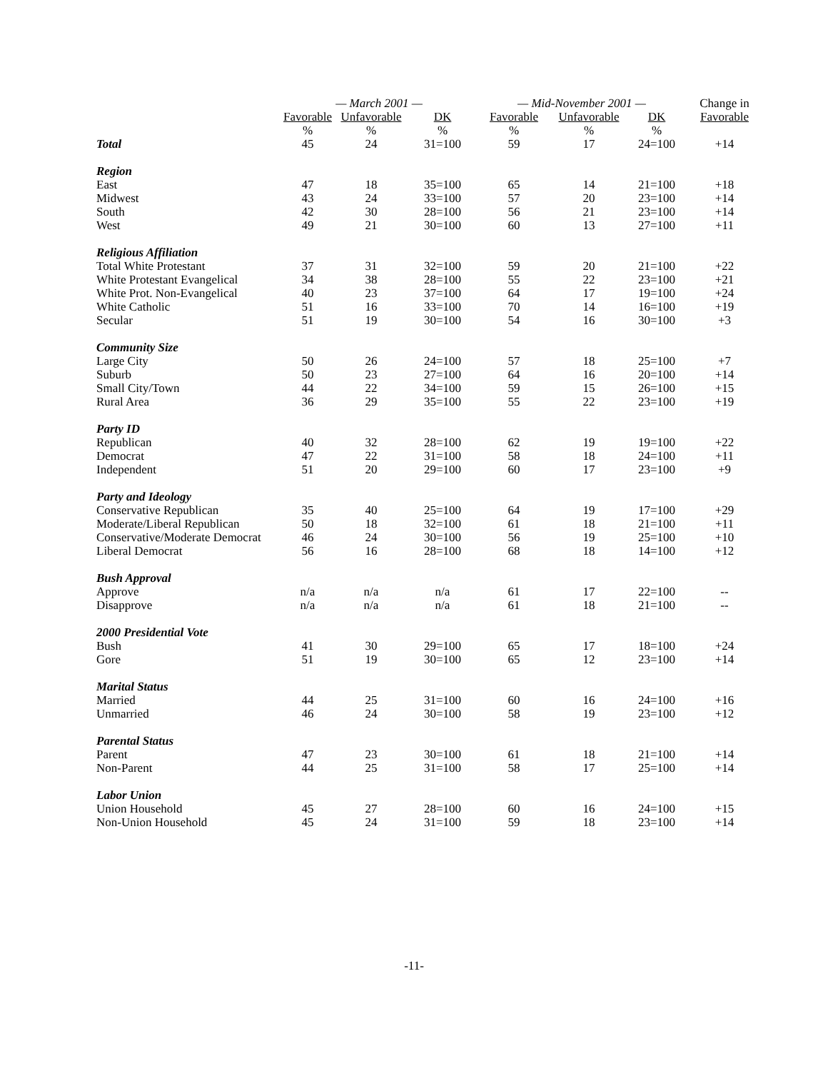| | — March 2001 — | | | — Mid-November 2001 — | | | Change in |
| --- | --- | --- | --- | --- | --- | --- | --- |
| | Favorable | Unfavorable | DK | Favorable | Unfavorable | DK | Favorable |
| | % | % | % | % | % | % | |
| Total | 45 | 24 | 31=100 | 59 | 17 | 24=100 | +14 |
| Region | | | | | | | |
| East | 47 | 18 | 35=100 | 65 | 14 | 21=100 | +18 |
| Midwest | 43 | 24 | 33=100 | 57 | 20 | 23=100 | +14 |
| South | 42 | 30 | 28=100 | 56 | 21 | 23=100 | +14 |
| West | 49 | 21 | 30=100 | 60 | 13 | 27=100 | +11 |
| Religious Affiliation | | | | | | | |
| Total White Protestant | 37 | 31 | 32=100 | 59 | 20 | 21=100 | +22 |
| White Protestant Evangelical | 34 | 38 | 28=100 | 55 | 22 | 23=100 | +21 |
| White Prot. Non-Evangelical | 40 | 23 | 37=100 | 64 | 17 | 19=100 | +24 |
| White Catholic | 51 | 16 | 33=100 | 70 | 14 | 16=100 | +19 |
| Secular | 51 | 19 | 30=100 | 54 | 16 | 30=100 | +3 |
| Community Size | | | | | | | |
| Large City | 50 | 26 | 24=100 | 57 | 18 | 25=100 | +7 |
| Suburb | 50 | 23 | 27=100 | 64 | 16 | 20=100 | +14 |
| Small City/Town | 44 | 22 | 34=100 | 59 | 15 | 26=100 | +15 |
| Rural Area | 36 | 29 | 35=100 | 55 | 22 | 23=100 | +19 |
| Party ID | | | | | | | |
| Republican | 40 | 32 | 28=100 | 62 | 19 | 19=100 | +22 |
| Democrat | 47 | 22 | 31=100 | 58 | 18 | 24=100 | +11 |
| Independent | 51 | 20 | 29=100 | 60 | 17 | 23=100 | +9 |
| Party and Ideology | | | | | | | |
| Conservative Republican | 35 | 40 | 25=100 | 64 | 19 | 17=100 | +29 |
| Moderate/Liberal Republican | 50 | 18 | 32=100 | 61 | 18 | 21=100 | +11 |
| Conservative/Moderate Democrat | 46 | 24 | 30=100 | 56 | 19 | 25=100 | +10 |
| Liberal Democrat | 56 | 16 | 28=100 | 68 | 18 | 14=100 | +12 |
| Bush Approval | | | | | | | |
| Approve | n/a | n/a | n/a | 61 | 17 | 22=100 | -- |
| Disapprove | n/a | n/a | n/a | 61 | 18 | 21=100 | -- |
| 2000 Presidential Vote | | | | | | | |
| Bush | 41 | 30 | 29=100 | 65 | 17 | 18=100 | +24 |
| Gore | 51 | 19 | 30=100 | 65 | 12 | 23=100 | +14 |
| Marital Status | | | | | | | |
| Married | 44 | 25 | 31=100 | 60 | 16 | 24=100 | +16 |
| Unmarried | 46 | 24 | 30=100 | 58 | 19 | 23=100 | +12 |
| Parental Status | | | | | | | |
| Parent | 47 | 23 | 30=100 | 61 | 18 | 21=100 | +14 |
| Non-Parent | 44 | 25 | 31=100 | 58 | 17 | 25=100 | +14 |
| Labor Union | | | | | | | |
| Union Household | 45 | 27 | 28=100 | 60 | 16 | 24=100 | +15 |
| Non-Union Household | 45 | 24 | 31=100 | 59 | 18 | 23=100 | +14 |
-11-